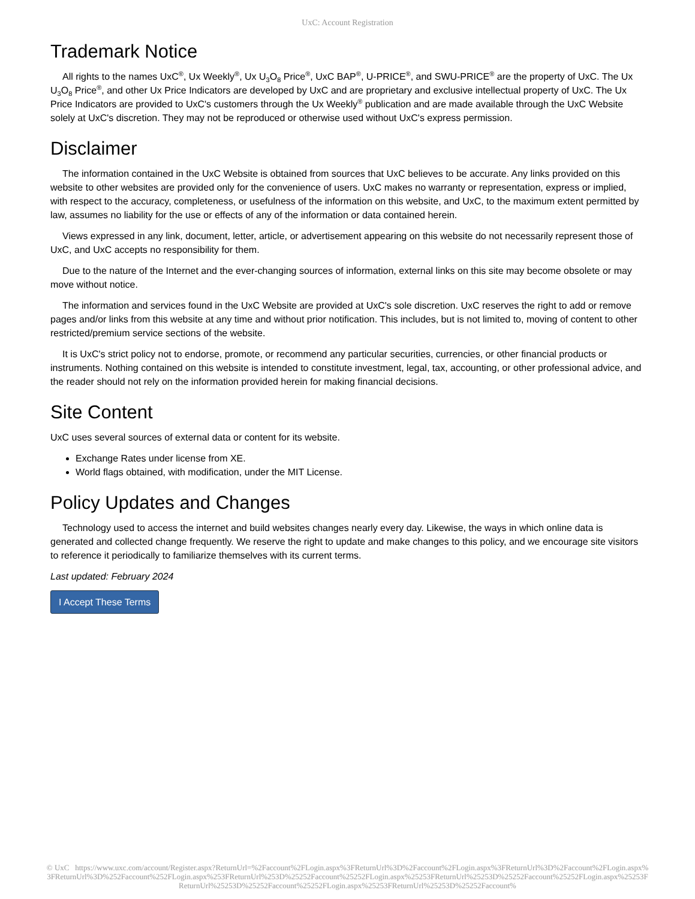UxC: Account Registration
Trademark Notice
All rights to the names UxC<sup>®</sup>, Ux Weekly<sup>®</sup>, Ux U<sub>3</sub>O<sub>8</sub> Price<sup>®</sup>, UxC BAP<sup>®</sup>, U-PRICE<sup>®</sup>, and SWU-PRICE<sup>®</sup> are the property of UxC. The Ux U<sub>3</sub>O<sub>8</sub> Price<sup>®</sup>, and other Ux Price Indicators are developed by UxC and are proprietary and exclusive intellectual property of UxC. The Ux Price Indicators are provided to UxC's customers through the Ux Weekly<sup>®</sup> publication and are made available through the UxC Website solely at UxC's discretion. They may not be reproduced or otherwise used without UxC's express permission.
Disclaimer
The information contained in the UxC Website is obtained from sources that UxC believes to be accurate. Any links provided on this website to other websites are provided only for the convenience of users. UxC makes no warranty or representation, express or implied, with respect to the accuracy, completeness, or usefulness of the information on this website, and UxC, to the maximum extent permitted by law, assumes no liability for the use or effects of any of the information or data contained herein.
Views expressed in any link, document, letter, article, or advertisement appearing on this website do not necessarily represent those of UxC, and UxC accepts no responsibility for them.
Due to the nature of the Internet and the ever-changing sources of information, external links on this site may become obsolete or may move without notice.
The information and services found in the UxC Website are provided at UxC's sole discretion. UxC reserves the right to add or remove pages and/or links from this website at any time and without prior notification. This includes, but is not limited to, moving of content to other restricted/premium service sections of the website.
It is UxC's strict policy not to endorse, promote, or recommend any particular securities, currencies, or other financial products or instruments. Nothing contained on this website is intended to constitute investment, legal, tax, accounting, or other professional advice, and the reader should not rely on the information provided herein for making financial decisions.
Site Content
UxC uses several sources of external data or content for its website.
Exchange Rates under license from XE.
World flags obtained, with modification, under the MIT License.
Policy Updates and Changes
Technology used to access the internet and build websites changes nearly every day. Likewise, the ways in which online data is generated and collected change frequently. We reserve the right to update and make changes to this policy, and we encourage site visitors to reference it periodically to familiarize themselves with its current terms.
Last updated: February 2024
I Accept These Terms
© UxC https://www.uxc.com/account/Register.aspx?ReturnUrl=%2Faccount%2FLogin.aspx%3FReturnUrl%3D%2Faccount%2FLogin.aspx%3FReturnUrl%3D%2Faccount%2FLogin.aspx%3FReturnUrl%3D%252Faccount%252FLogin.aspx%253FReturnUrl%253D%25252Faccount%25252FLogin.aspx%25253FReturnUrl%25253D%25252Faccount%25252FLogin.aspx%25253FReturnUrl%25253D%25252Faccount%25252FLogin.aspx%25253FReturnUrl%25253D%25252Faccount%